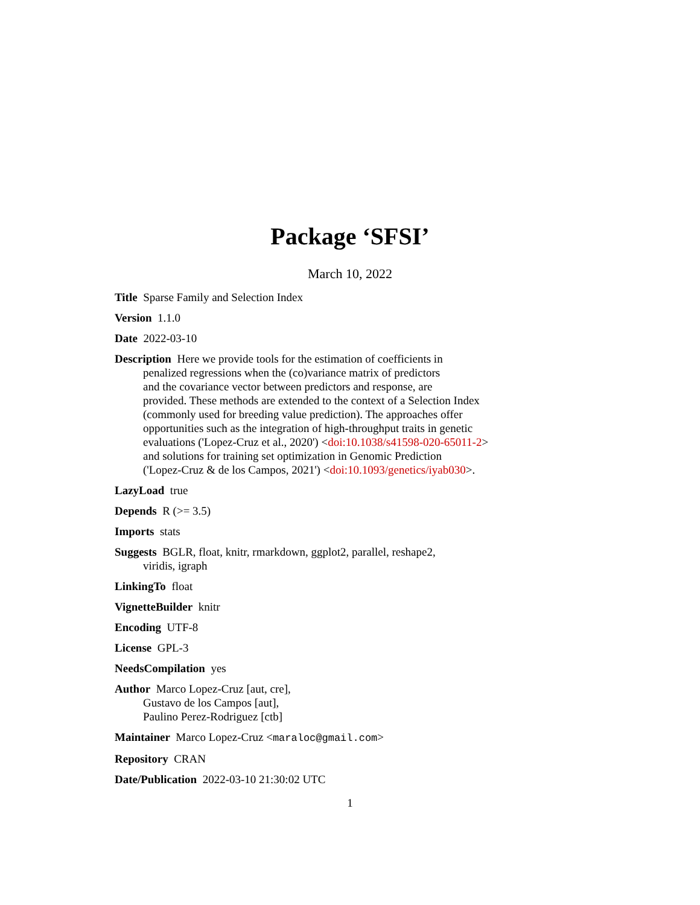Package ‘SFSI’
March 10, 2022
Title Sparse Family and Selection Index
Version 1.1.0
Date 2022-03-10
Description Here we provide tools for the estimation of coefficients in
penalized regressions when the (co)variance matrix of predictors
and the covariance vector between predictors and response, are
provided. These methods are extended to the context of a Selection Index
(commonly used for breeding value prediction). The approaches offer
opportunities such as the integration of high-throughput traits in genetic
evaluations ('Lopez-Cruz et al., 2020') <doi:10.1038/s41598-020-65011-2>
and solutions for training set optimization in Genomic Prediction
('Lopez-Cruz & de los Campos, 2021') <doi:10.1093/genetics/iyab030>.
LazyLoad true
Depends R (>= 3.5)
Imports stats
Suggests BGLR, float, knitr, rmarkdown, ggplot2, parallel, reshape2,
viridis, igraph
LinkingTo float
VignetteBuilder knitr
Encoding UTF-8
License GPL-3
NeedsCompilation yes
Author Marco Lopez-Cruz [aut, cre],
Gustavo de los Campos [aut],
Paulino Perez-Rodriguez [ctb]
Maintainer Marco Lopez-Cruz <maraloc@gmail.com>
Repository CRAN
Date/Publication 2022-03-10 21:30:02 UTC
1